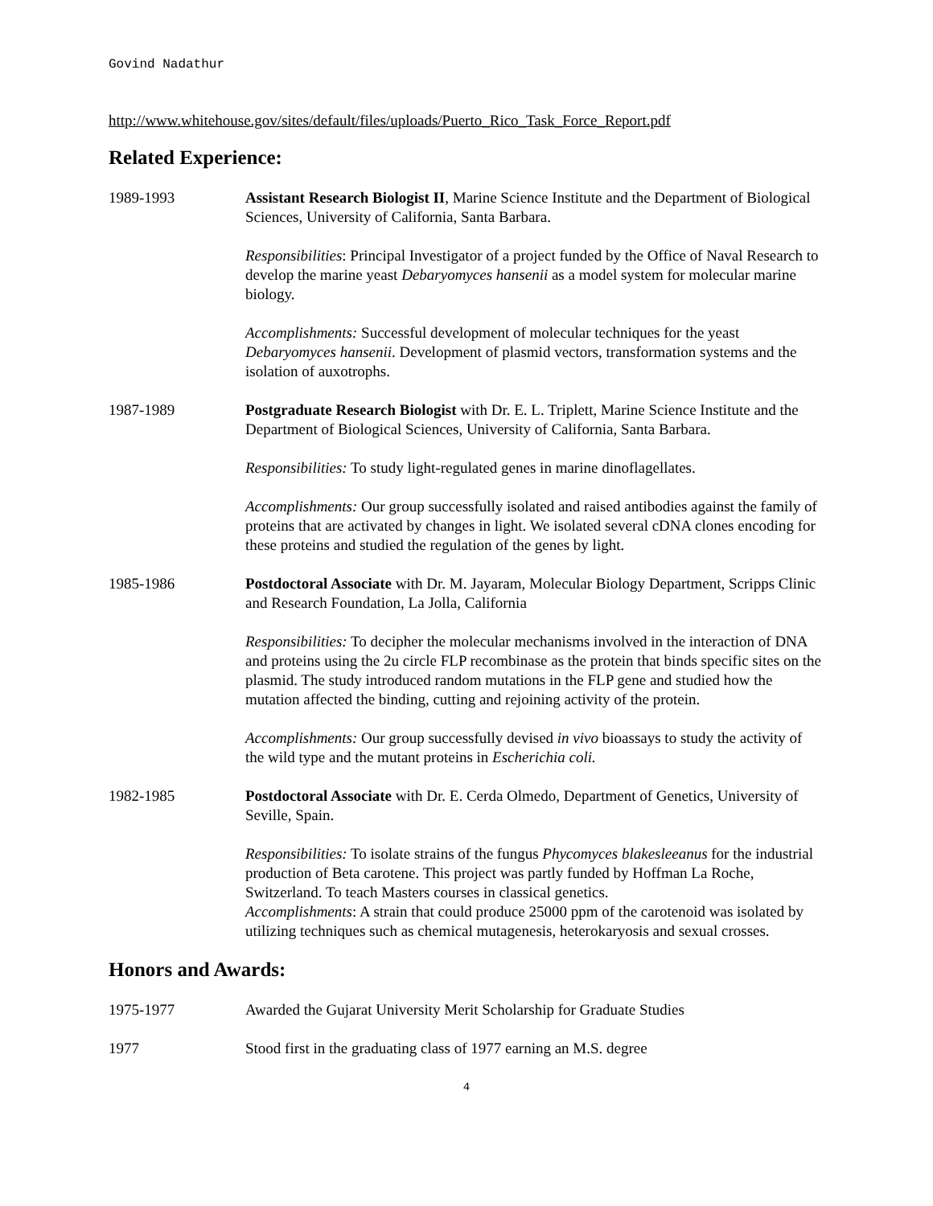Govind Nadathur
http://www.whitehouse.gov/sites/default/files/uploads/Puerto_Rico_Task_Force_Report.pdf
Related Experience:
1989-1993 Assistant Research Biologist II, Marine Science Institute and the Department of Biological Sciences, University of California, Santa Barbara.
Responsibilities: Principal Investigator of a project funded by the Office of Naval Research to develop the marine yeast Debaryomyces hansenii as a model system for molecular marine biology.
Accomplishments: Successful development of molecular techniques for the yeast Debaryomyces hansenii. Development of plasmid vectors, transformation systems and the isolation of auxotrophs.
1987-1989 Postgraduate Research Biologist with Dr. E. L. Triplett, Marine Science Institute and the Department of Biological Sciences, University of California, Santa Barbara.
Responsibilities: To study light-regulated genes in marine dinoflagellates.
Accomplishments: Our group successfully isolated and raised antibodies against the family of proteins that are activated by changes in light. We isolated several cDNA clones encoding for these proteins and studied the regulation of the genes by light.
1985-1986 Postdoctoral Associate with Dr. M. Jayaram, Molecular Biology Department, Scripps Clinic and Research Foundation, La Jolla, California
Responsibilities: To decipher the molecular mechanisms involved in the interaction of DNA and proteins using the 2u circle FLP recombinase as the protein that binds specific sites on the plasmid. The study introduced random mutations in the FLP gene and studied how the mutation affected the binding, cutting and rejoining activity of the protein.
Accomplishments: Our group successfully devised in vivo bioassays to study the activity of the wild type and the mutant proteins in Escherichia coli.
1982-1985 Postdoctoral Associate with Dr. E. Cerda Olmedo, Department of Genetics, University of Seville, Spain.
Responsibilities: To isolate strains of the fungus Phycomyces blakesleeanus for the industrial production of Beta carotene. This project was partly funded by Hoffman La Roche, Switzerland. To teach Masters courses in classical genetics.
Accomplishments: A strain that could produce 25000 ppm of the carotenoid was isolated by utilizing techniques such as chemical mutagenesis, heterokaryosis and sexual crosses.
Honors and Awards:
1975-1977 Awarded the Gujarat University Merit Scholarship for Graduate Studies
1977 Stood first in the graduating class of 1977 earning an M.S. degree
4